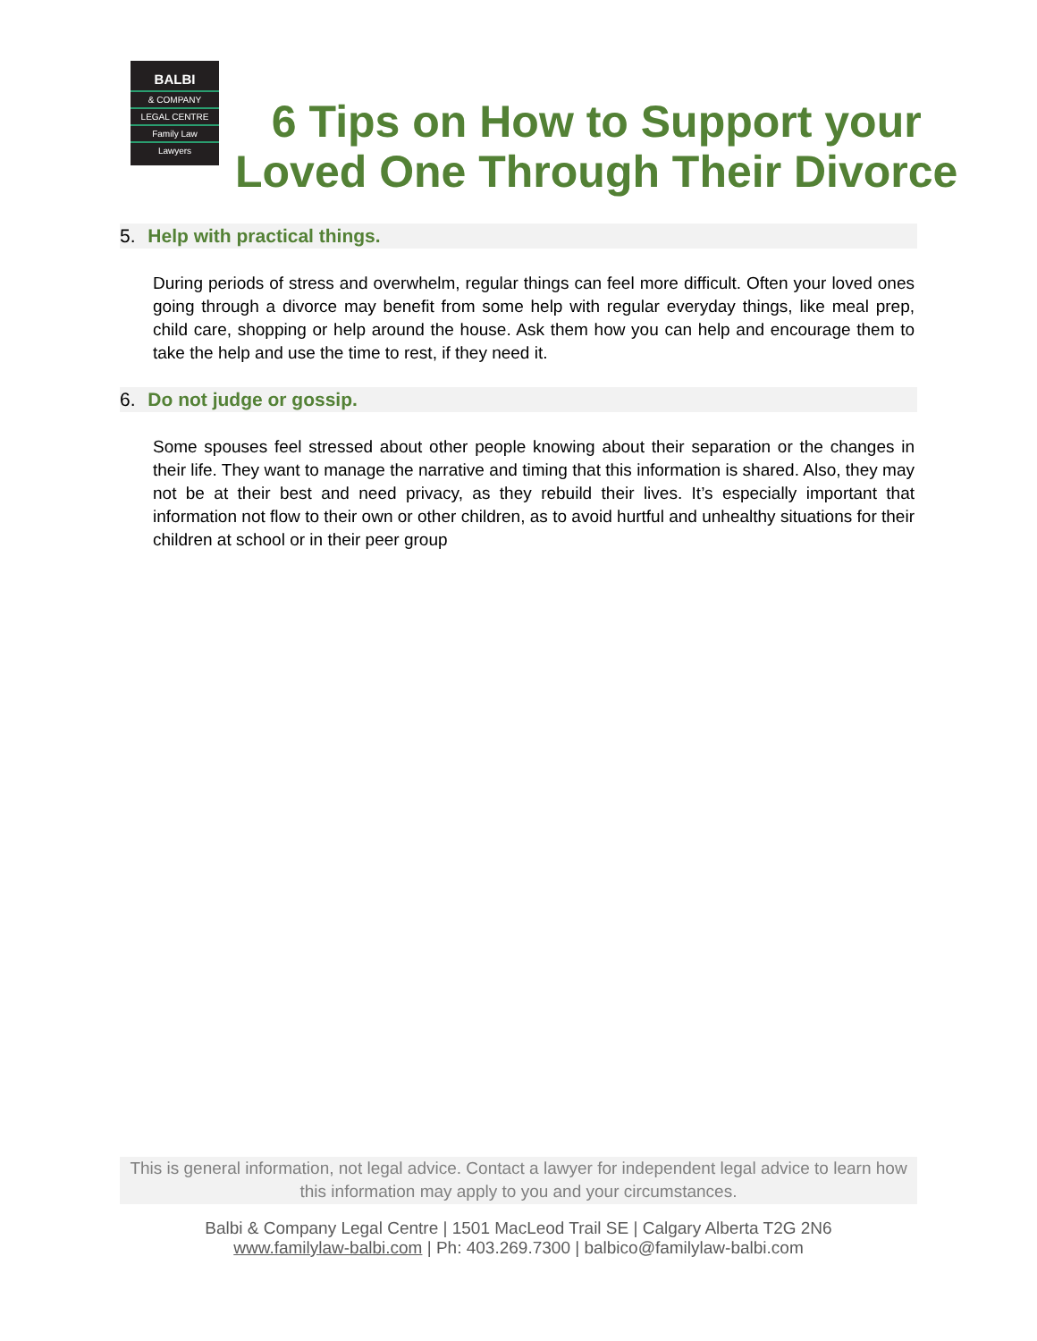BALBI
& COMPANY
LEGAL CENTRE
Family Law
Lawyers
6 Tips on How to Support your
Loved One Through Their Divorce
5. Help with practical things.
During periods of stress and overwhelm, regular things can feel more difficult. Often your loved ones going through a divorce may benefit from some help with regular everyday things, like meal prep, child care, shopping or help around the house. Ask them how you can help and encourage them to take the help and use the time to rest, if they need it.
6. Do not judge or gossip.
Some spouses feel stressed about other people knowing about their separation or the changes in their life. They want to manage the narrative and timing that this information is shared. Also, they may not be at their best and need privacy, as they rebuild their lives. It’s especially important that information not flow to their own or other children, as to avoid hurtful and unhealthy situations for their children at school or in their peer group
This is general information, not legal advice. Contact a lawyer for independent legal advice to learn how this information may apply to you and your circumstances.
Balbi & Company Legal Centre | 1501 MacLeod Trail SE | Calgary Alberta T2G 2N6
www.familylaw-balbi.com | Ph: 403.269.7300 | balbico@familylaw-balbi.com